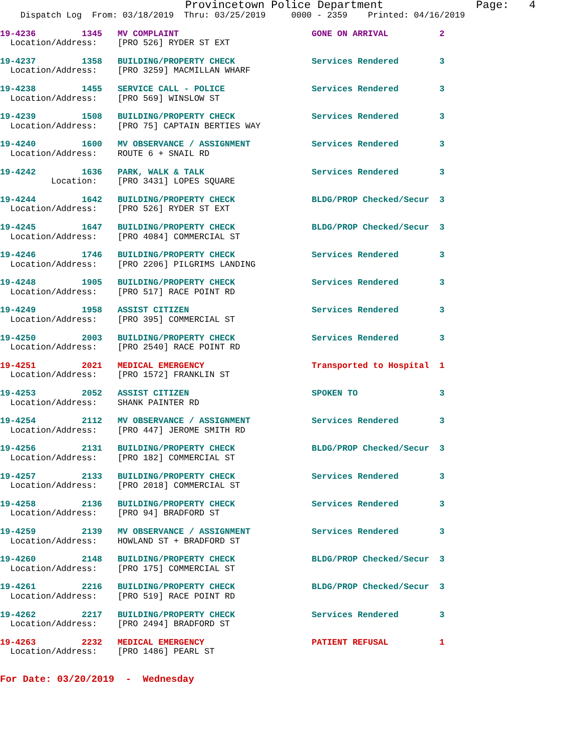Provincetown Police Department              Page:   4
    Dispatch Log  From: 03/18/2019  Thru: 03/25/2019     0000 - 2359    Printed: 04/16/2019
19-4236         1345   MV COMPLAINT                          GONE ON ARRIVAL          2
  Location/Address:    [PRO 526] RYDER ST EXT
19-4237         1358   BUILDING/PROPERTY CHECK               Services Rendered        3
  Location/Address:    [PRO 3259] MACMILLAN WHARF
19-4238         1455   SERVICE CALL - POLICE                 Services Rendered        3
  Location/Address:    [PRO 569] WINSLOW ST
19-4239         1508   BUILDING/PROPERTY CHECK               Services Rendered        3
  Location/Address:    [PRO 75] CAPTAIN BERTIES WAY
19-4240         1600   MV OBSERVANCE / ASSIGNMENT            Services Rendered        3
  Location/Address:    ROUTE 6 + SNAIL RD
19-4242         1636   PARK, WALK & TALK                     Services Rendered        3
          Location:    [PRO 3431] LOPES SQUARE
19-4244         1642   BUILDING/PROPERTY CHECK               BLDG/PROP Checked/Secur  3
  Location/Address:    [PRO 526] RYDER ST EXT
19-4245         1647   BUILDING/PROPERTY CHECK               BLDG/PROP Checked/Secur  3
  Location/Address:    [PRO 4084] COMMERCIAL ST
19-4246         1746   BUILDING/PROPERTY CHECK               Services Rendered        3
  Location/Address:    [PRO 2206] PILGRIMS LANDING
19-4248         1905   BUILDING/PROPERTY CHECK               Services Rendered        3
  Location/Address:    [PRO 517] RACE POINT RD
19-4249         1958   ASSIST CITIZEN                        Services Rendered        3
  Location/Address:    [PRO 395] COMMERCIAL ST
19-4250         2003   BUILDING/PROPERTY CHECK               Services Rendered        3
  Location/Address:    [PRO 2540] RACE POINT RD
19-4251         2021   MEDICAL EMERGENCY                     Transported to Hospital  1
  Location/Address:    [PRO 1572] FRANKLIN ST
19-4253         2052   ASSIST CITIZEN                        SPOKEN TO                3
  Location/Address:    SHANK PAINTER RD
19-4254         2112   MV OBSERVANCE / ASSIGNMENT            Services Rendered        3
  Location/Address:    [PRO 447] JEROME SMITH RD
19-4256         2131   BUILDING/PROPERTY CHECK               BLDG/PROP Checked/Secur  3
  Location/Address:    [PRO 182] COMMERCIAL ST
19-4257         2133   BUILDING/PROPERTY CHECK               Services Rendered        3
  Location/Address:    [PRO 2018] COMMERCIAL ST
19-4258         2136   BUILDING/PROPERTY CHECK               Services Rendered        3
  Location/Address:    [PRO 94] BRADFORD ST
19-4259         2139   MV OBSERVANCE / ASSIGNMENT            Services Rendered        3
  Location/Address:    HOWLAND ST + BRADFORD ST
19-4260         2148   BUILDING/PROPERTY CHECK               BLDG/PROP Checked/Secur  3
  Location/Address:    [PRO 175] COMMERCIAL ST
19-4261         2216   BUILDING/PROPERTY CHECK               BLDG/PROP Checked/Secur  3
  Location/Address:    [PRO 519] RACE POINT RD
19-4262         2217   BUILDING/PROPERTY CHECK               Services Rendered        3
  Location/Address:    [PRO 2494] BRADFORD ST
19-4263         2232   MEDICAL EMERGENCY                     PATIENT REFUSAL          1
  Location/Address:    [PRO 1486] PEARL ST
For Date: 03/20/2019  -  Wednesday